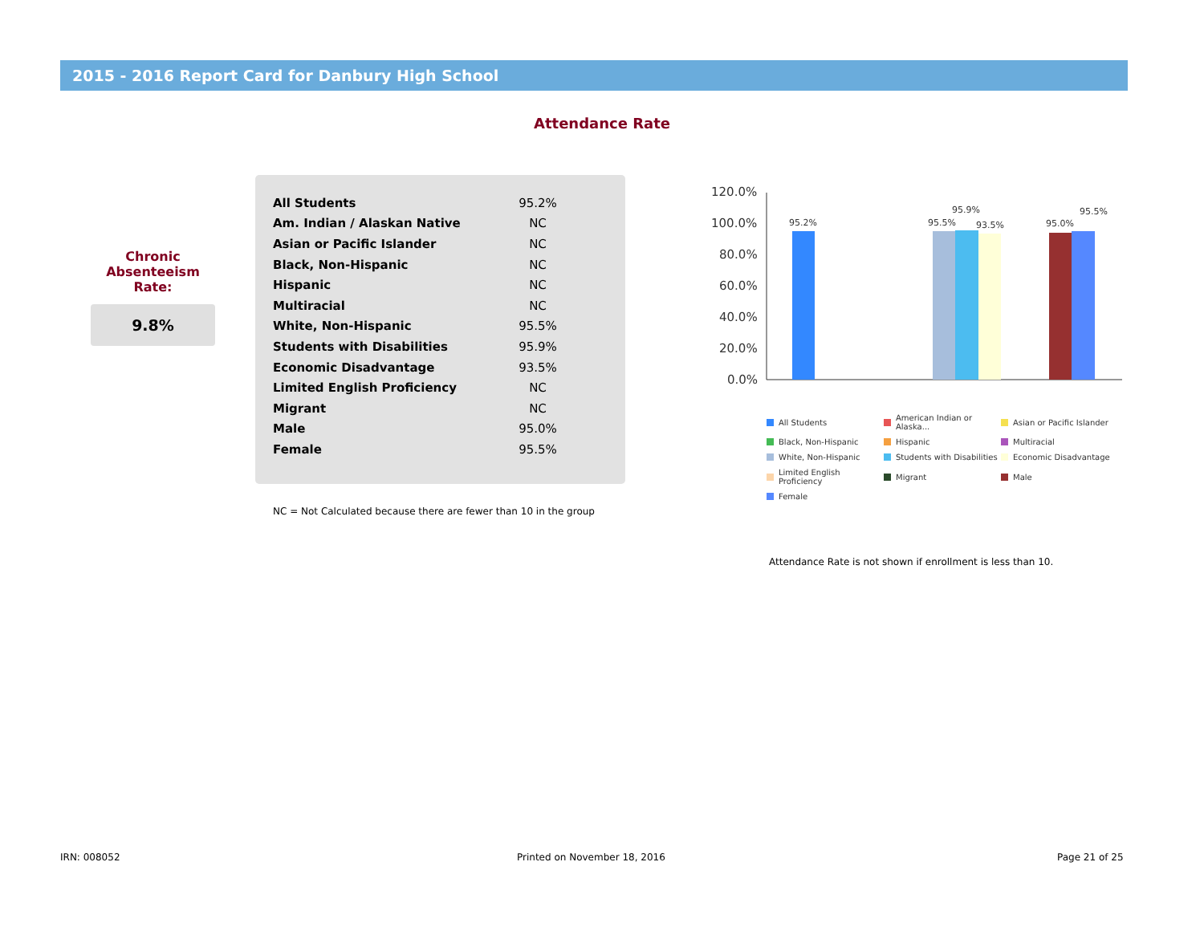2015 - 2016 Report Card for Danbury High School
Attendance Rate
Chronic
Absenteeism
Rate:
9.8%
| All Students | 95.2% |
| Am. Indian / Alaskan Native | NC |
| Asian or Pacific Islander | NC |
| Black, Non-Hispanic | NC |
| Hispanic | NC |
| Multiracial | NC |
| White, Non-Hispanic | 95.5% |
| Students with Disabilities | 95.9% |
| Economic Disadvantage | 93.5% |
| Limited English Proficiency | NC |
| Migrant | NC |
| Male | 95.0% |
| Female | 95.5% |
NC = Not Calculated because there are fewer than 10 in the group
120.0%
100.0%
80.0%
60.0%
40.0%
20.0%
0.0%
95.2%
95.5%
95.9%
93.5%
95.0%
95.5%
All Students American Indian or Alaska... Asian or Pacific Islander Black, Non-Hispanic Hispanic Multiracial White, Non-Hispanic Students with Disabilities Economic Disadvantage Limited English Proficiency Migrant Male Female
Attendance Rate is not shown if enrollment is less than 10.
IRN: 008052 Printed on November 18, 2016 Page 21 of 25